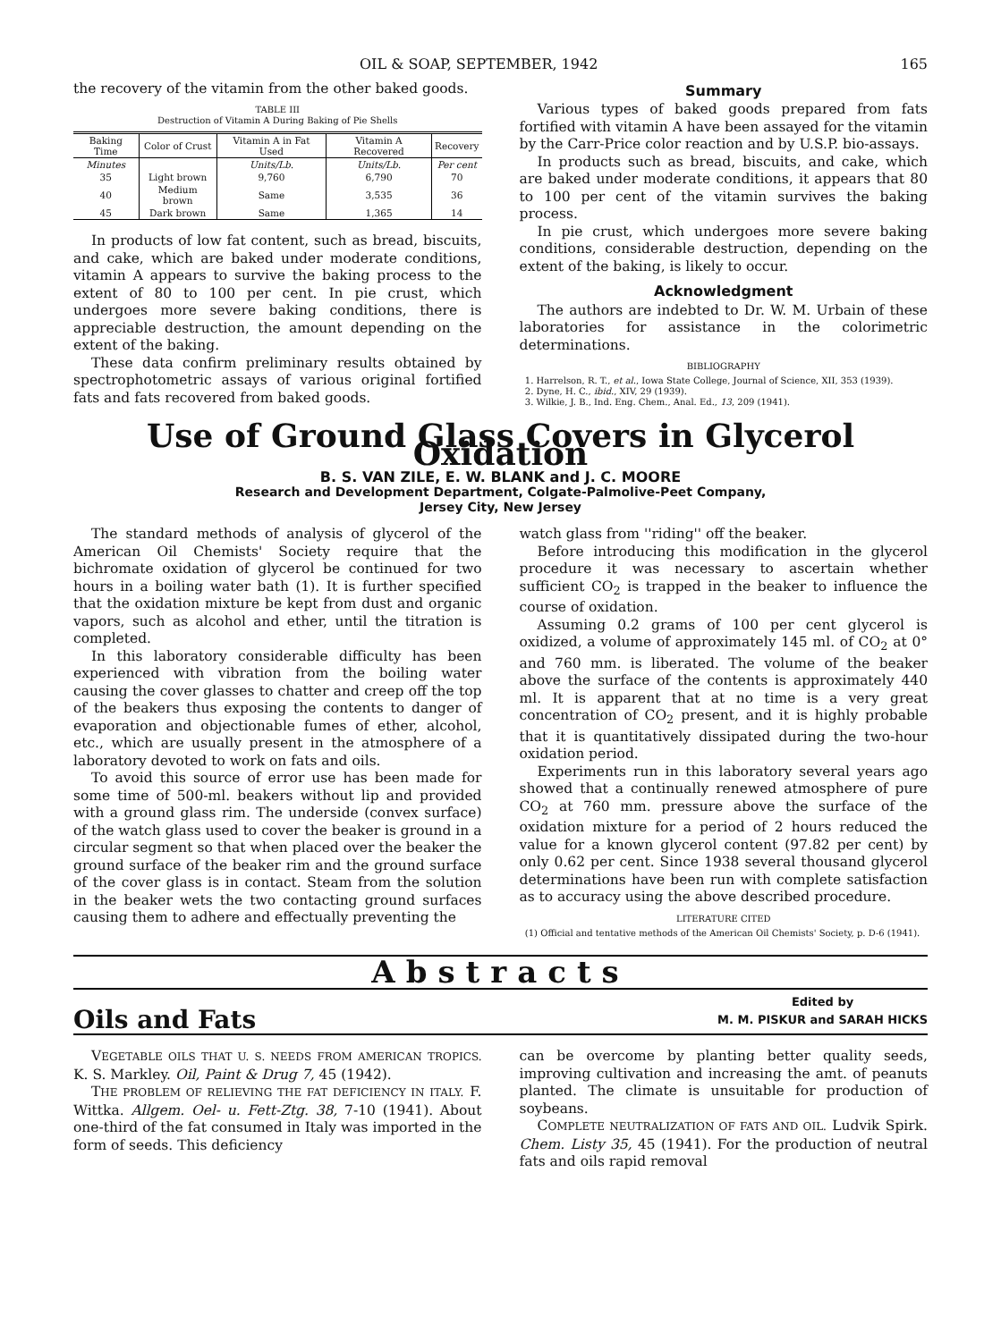OIL & SOAP, SEPTEMBER, 1942 165
the recovery of the vitamin from the other baked goods.
TABLE III
Destruction of Vitamin A During Baking of Pie Shells
| Baking Time | Color of Crust | Vitamin A in Fat Used | Vitamin A Recovered | Recovery |
| --- | --- | --- | --- | --- |
| Minutes | | Units/Lb. | Units/Lb. | Per cent |
| 35 | Light brown | 9,760 | 6,790 | 70 |
| 40 | Medium brown | Same | 3,535 | 36 |
| 45 | Dark brown | Same | 1,365 | 14 |
In products of low fat content, such as bread, biscuits, and cake, which are baked under moderate conditions, vitamin A appears to survive the baking process to the extent of 80 to 100 per cent. In pie crust, which undergoes more severe baking conditions, there is appreciable destruction, the amount depending on the extent of the baking.
These data confirm preliminary results obtained by spectrophotometric assays of various original fortified fats and fats recovered from baked goods.
Summary
Various types of baked goods prepared from fats fortified with vitamin A have been assayed for the vitamin by the Carr-Price color reaction and by U.S.P. bio-assays.
In products such as bread, biscuits, and cake, which are baked under moderate conditions, it appears that 80 to 100 per cent of the vitamin survives the baking process.
In pie crust, which undergoes more severe baking conditions, considerable destruction, depending on the extent of the baking, is likely to occur.
Acknowledgment
The authors are indebted to Dr. W. M. Urbain of these laboratories for assistance in the colorimetric determinations.
BIBLIOGRAPHY
1. Harrelson, R. T., et al., Iowa State College, Journal of Science, XII, 353 (1939).
2. Dyne, H. C., ibid., XIV, 29 (1939).
3. Wilkie, J. B., Ind. Eng. Chem., Anal. Ed., 13, 209 (1941).
Use of Ground Glass Covers in Glycerol Oxidation
B. S. VAN ZILE, E. W. BLANK and J. C. MOORE
Research and Development Department, Colgate-Palmolive-Peet Company,
Jersey City, New Jersey
The standard methods of analysis of glycerol of the American Oil Chemists' Society require that the bichromate oxidation of glycerol be continued for two hours in a boiling water bath (1). It is further specified that the oxidation mixture be kept from dust and organic vapors, such as alcohol and ether, until the titration is completed.
In this laboratory considerable difficulty has been experienced with vibration from the boiling water causing the cover glasses to chatter and creep off the top of the beakers thus exposing the contents to danger of evaporation and objectionable fumes of ether, alcohol, etc., which are usually present in the atmosphere of a laboratory devoted to work on fats and oils.
To avoid this source of error use has been made for some time of 500-ml. beakers without lip and provided with a ground glass rim. The underside (convex surface) of the watch glass used to cover the beaker is ground in a circular segment so that when placed over the beaker the ground surface of the beaker rim and the ground surface of the cover glass is in contact. Steam from the solution in the beaker wets the two contacting ground surfaces causing them to adhere and effectually preventing the
watch glass from ''riding'' off the beaker.
Before introducing this modification in the glycerol procedure it was necessary to ascertain whether sufficient CO<sub>2</sub> is trapped in the beaker to influence the course of oxidation.
Assuming 0.2 grams of 100 per cent glycerol is oxidized, a volume of approximately 145 ml. of CO<sub>2</sub> at 0° and 760 mm. is liberated. The volume of the beaker above the surface of the contents is approximately 440 ml. It is apparent that at no time is a very great concentration of CO<sub>2</sub> present, and it is highly probable that it is quantitatively dissipated during the two-hour oxidation period.
Experiments run in this laboratory several years ago showed that a continually renewed atmosphere of pure CO<sub>2</sub> at 760 mm. pressure above the surface of the oxidation mixture for a period of 2 hours reduced the value for a known glycerol content (97.82 per cent) by only 0.62 per cent. Since 1938 several thousand glycerol determinations have been run with complete satisfaction as to accuracy using the above described procedure.
LITERATURE CITED
(1) Official and tentative methods of the American Oil Chemists' Society, p. D-6 (1941).
Abstracts
Oils and Fats Edited by
M. M. PISKUR and SARAH HICKS
VEGETABLE OILS THAT U. S. NEEDS FROM AMERICAN TROPICS. K. S. Markley. Oil, Paint & Drug 7, 45 (1942).
THE PROBLEM OF RELIEVING THE FAT DEFICIENCY IN ITALY. F. Wittka. Allgem. Oel- u. Fett-Ztg. 38, 7-10 (1941). About one-third of the fat consumed in Italy was imported in the form of seeds. This deficiency
can be overcome by planting better quality seeds, improving cultivation and increasing the amt. of peanuts planted. The climate is unsuitable for production of soybeans.
COMPLETE NEUTRALIZATION OF FATS AND OIL. Ludvik Spirk. Chem. Listy 35, 45 (1941). For the production of neutral fats and oils rapid removal